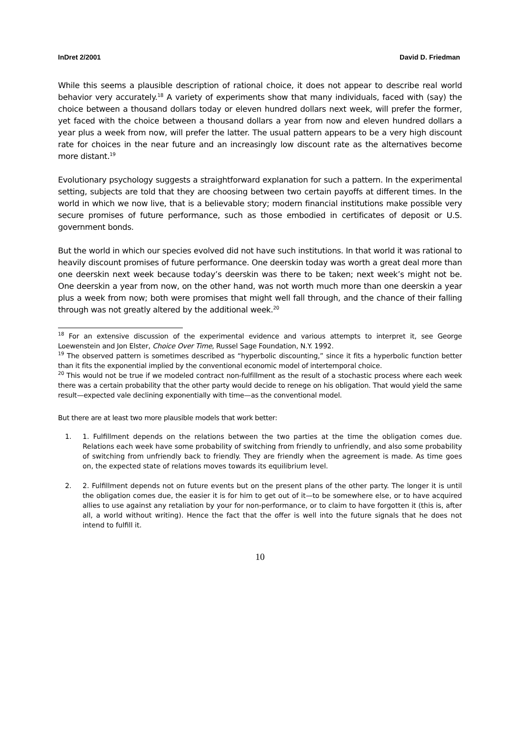InDret 2/2001 David D. Friedman
While this seems a plausible description of rational choice, it does not appear to describe real world behavior very accurately.<sup>18</sup> A variety of experiments show that many individuals, faced with (say) the choice between a thousand dollars today or eleven hundred dollars next week, will prefer the former, yet faced with the choice between a thousand dollars a year from now and eleven hundred dollars a year plus a week from now, will prefer the latter. The usual pattern appears to be a very high discount rate for choices in the near future and an increasingly low discount rate as the alternatives become more distant.<sup>19</sup>
Evolutionary psychology suggests a straightforward explanation for such a pattern. In the experimental setting, subjects are told that they are choosing between two certain payoffs at different times. In the world in which we now live, that is a believable story; modern financial institutions make possible very secure promises of future performance, such as those embodied in certificates of deposit or U.S. government bonds.
But the world in which our species evolved did not have such institutions. In that world it was rational to heavily discount promises of future performance. One deerskin today was worth a great deal more than one deerskin next week because today’s deerskin was there to be taken; next week’s might not be. One deerskin a year from now, on the other hand, was not worth much more than one deerskin a year plus a week from now; both were promises that might well fall through, and the chance of their falling through was not greatly altered by the additional week.<sup>20</sup>
<sup>18</sup> For an extensive discussion of the experimental evidence and various attempts to interpret it, see George Loewenstein and Jon Elster, Choice Over Time, Russel Sage Foundation, N.Y. 1992.
<sup>19</sup> The observed pattern is sometimes described as “hyperbolic discounting,” since it fits a hyperbolic function better than it fits the exponential implied by the conventional economic model of intertemporal choice.
<sup>20</sup> This would not be true if we modeled contract non-fulfillment as the result of a stochastic process where each week there was a certain probability that the other party would decide to renege on his obligation. That would yield the same result—expected vale declining exponentially with time—as the conventional model.
But there are at least two more plausible models that work better:
1. 1. Fulfillment depends on the relations between the two parties at the time the obligation comes due. Relations each week have some probability of switching from friendly to unfriendly, and also some probability of switching from unfriendly back to friendly. They are friendly when the agreement is made. As time goes on, the expected state of relations moves towards its equilibrium level.
2. 2. Fulfillment depends not on future events but on the present plans of the other party. The longer it is until the obligation comes due, the easier it is for him to get out of it—to be somewhere else, or to have acquired allies to use against any retaliation by your for non-performance, or to claim to have forgotten it (this is, after all, a world without writing). Hence the fact that the offer is well into the future signals that he does not intend to fulfill it.
10